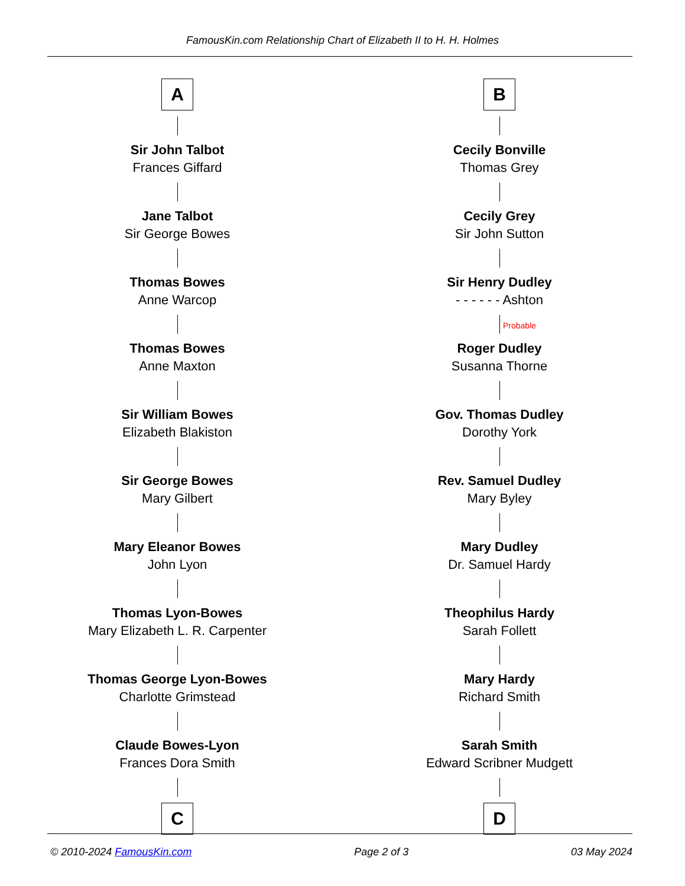FamousKin.com Relationship Chart of Elizabeth II to H. H. Holmes
A
Sir John Talbot
Frances Giffard
Jane Talbot
Sir George Bowes
Thomas Bowes
Anne Warcop
Thomas Bowes
Anne Maxton
Sir William Bowes
Elizabeth Blakiston
Sir George Bowes
Mary Gilbert
Mary Eleanor Bowes
John Lyon
Thomas Lyon-Bowes
Mary Elizabeth L. R. Carpenter
Thomas George Lyon-Bowes
Charlotte Grimstead
Claude Bowes-Lyon
Frances Dora Smith
C
B
Cecily Bonville
Thomas Grey
Cecily Grey
Sir John Sutton
Sir Henry Dudley
- - - - - - Ashton
Probable
Roger Dudley
Susanna Thorne
Gov. Thomas Dudley
Dorothy York
Rev. Samuel Dudley
Mary Byley
Mary Dudley
Dr. Samuel Hardy
Theophilus Hardy
Sarah Follett
Mary Hardy
Richard Smith
Sarah Smith
Edward Scribner Mudgett
D
© 2010-2024 FamousKin.com Page 2 of 3 03 May 2024